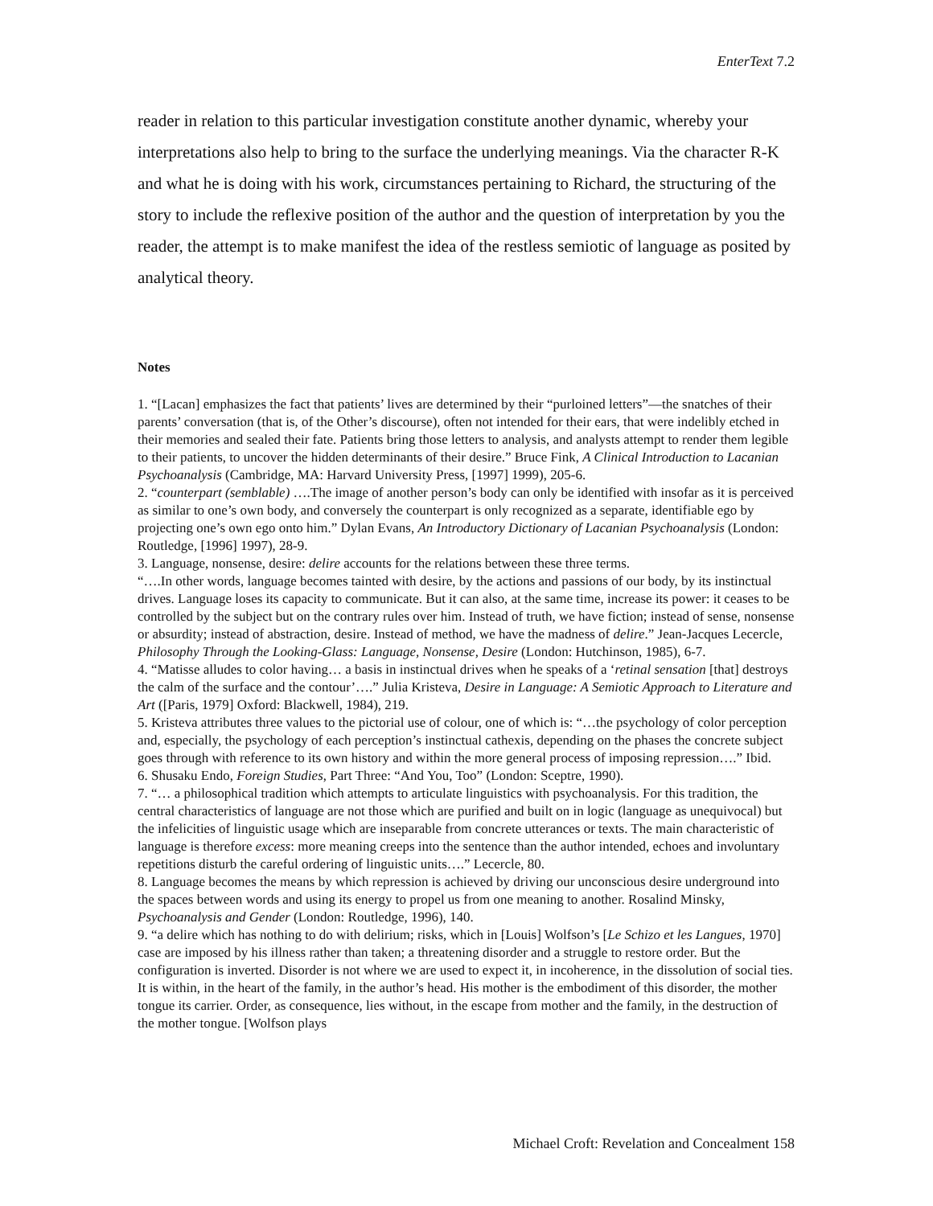EnterText 7.2
reader in relation to this particular investigation constitute another dynamic, whereby your interpretations also help to bring to the surface the underlying meanings. Via the character R-K and what he is doing with his work, circumstances pertaining to Richard, the structuring of the story to include the reflexive position of the author and the question of interpretation by you the reader, the attempt is to make manifest the idea of the restless semiotic of language as posited by analytical theory.
Notes
1. “[Lacan] emphasizes the fact that patients’ lives are determined by their “purloined letters”—the snatches of their parents’ conversation (that is, of the Other’s discourse), often not intended for their ears, that were indelibly etched in their memories and sealed their fate. Patients bring those letters to analysis, and analysts attempt to render them legible to their patients, to uncover the hidden determinants of their desire.” Bruce Fink, A Clinical Introduction to Lacanian Psychoanalysis (Cambridge, MA: Harvard University Press, [1997] 1999), 205-6.
2. “counterpart (semblable) ….The image of another person’s body can only be identified with insofar as it is perceived as similar to one’s own body, and conversely the counterpart is only recognized as a separate, identifiable ego by projecting one’s own ego onto him.” Dylan Evans, An Introductory Dictionary of Lacanian Psychoanalysis (London: Routledge, [1996] 1997), 28-9.
3. Language, nonsense, desire: delire accounts for the relations between these three terms.
“….In other words, language becomes tainted with desire, by the actions and passions of our body, by its instinctual drives. Language loses its capacity to communicate. But it can also, at the same time, increase its power: it ceases to be controlled by the subject but on the contrary rules over him. Instead of truth, we have fiction; instead of sense, nonsense or absurdity; instead of abstraction, desire. Instead of method, we have the madness of delire.” Jean-Jacques Lecercle, Philosophy Through the Looking-Glass: Language, Nonsense, Desire (London: Hutchinson, 1985), 6-7.
4. “Matisse alludes to color having… a basis in instinctual drives when he speaks of a ‘retinal sensation [that] destroys the calm of the surface and the contour’….” Julia Kristeva, Desire in Language: A Semiotic Approach to Literature and Art ([Paris, 1979] Oxford: Blackwell, 1984), 219.
5. Kristeva attributes three values to the pictorial use of colour, one of which is: “…the psychology of color perception and, especially, the psychology of each perception’s instinctual cathexis, depending on the phases the concrete subject goes through with reference to its own history and within the more general process of imposing repression….” Ibid.
6. Shusaku Endo, Foreign Studies, Part Three: “And You, Too” (London: Sceptre, 1990).
7. “… a philosophical tradition which attempts to articulate linguistics with psychoanalysis. For this tradition, the central characteristics of language are not those which are purified and built on in logic (language as unequivocal) but the infelicities of linguistic usage which are inseparable from concrete utterances or texts. The main characteristic of language is therefore excess: more meaning creeps into the sentence than the author intended, echoes and involuntary repetitions disturb the careful ordering of linguistic units….” Lecercle, 80.
8. Language becomes the means by which repression is achieved by driving our unconscious desire underground into the spaces between words and using its energy to propel us from one meaning to another. Rosalind Minsky, Psychoanalysis and Gender (London: Routledge, 1996), 140.
9. “a delire which has nothing to do with delirium; risks, which in [Louis] Wolfson’s [Le Schizo et les Langues, 1970] case are imposed by his illness rather than taken; a threatening disorder and a struggle to restore order. But the configuration is inverted. Disorder is not where we are used to expect it, in incoherence, in the dissolution of social ties. It is within, in the heart of the family, in the author’s head. His mother is the embodiment of this disorder, the mother tongue its carrier. Order, as consequence, lies without, in the escape from mother and the family, in the destruction of the mother tongue. [Wolfson plays
Michael Croft: Revelation and Concealment 158